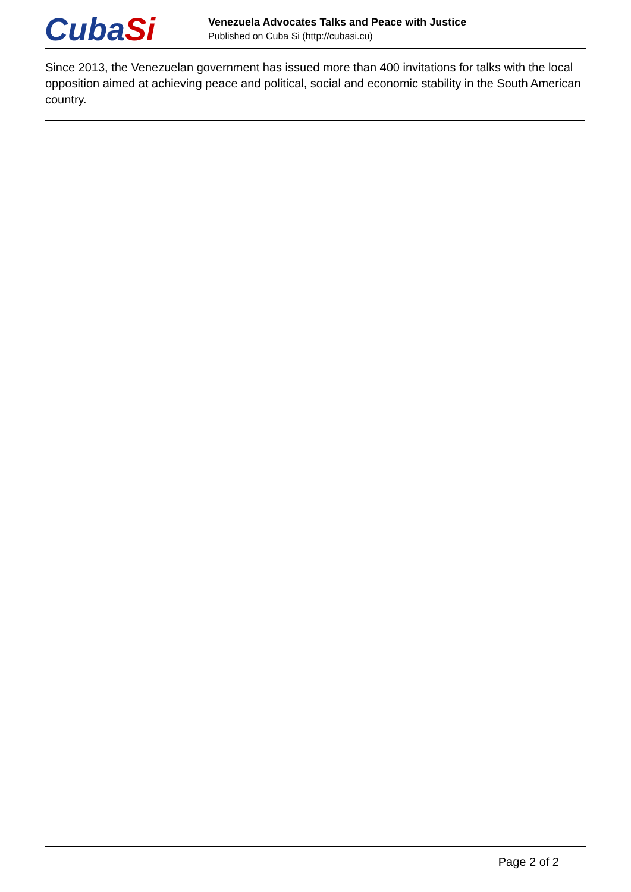CubaSi
Venezuela Advocates Talks and Peace with Justice
Published on Cuba Si (http://cubasi.cu)
Since 2013, the Venezuelan government has issued more than 400 invitations for talks with the local opposition aimed at achieving peace and political, social and economic stability in the South American country.
Page 2 of 2